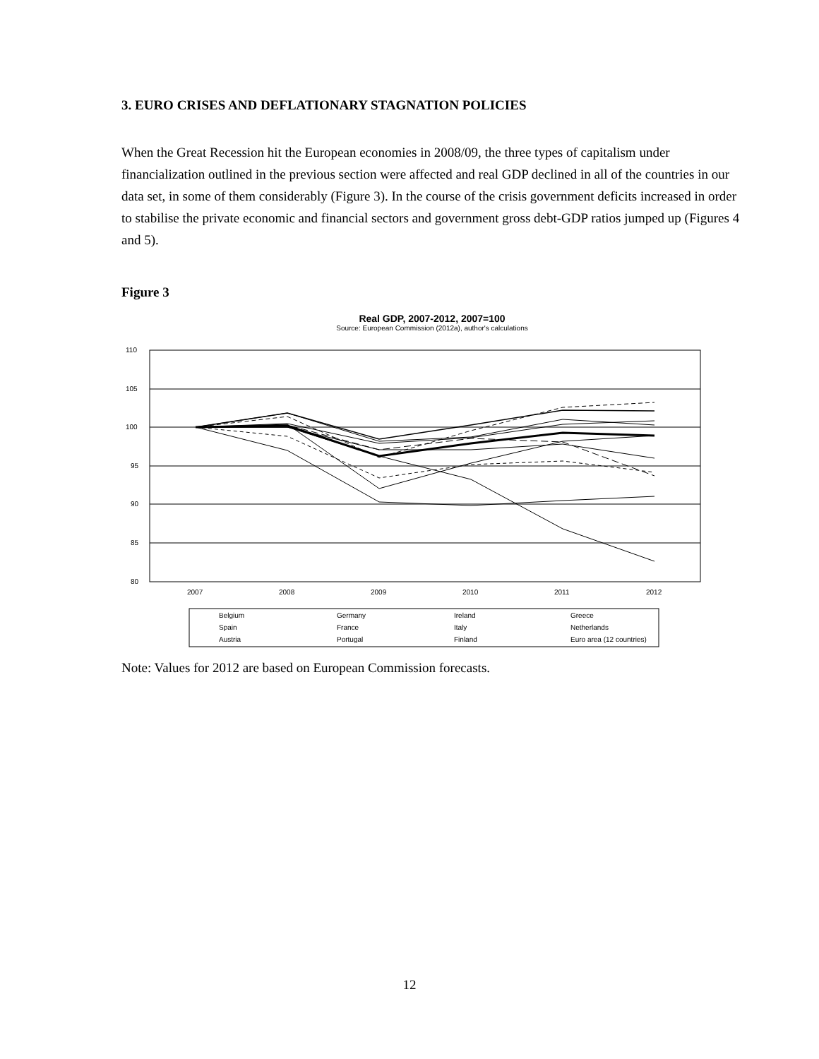3. EURO CRISES AND DEFLATIONARY STAGNATION POLICIES
When the Great Recession hit the European economies in 2008/09, the three types of capitalism under financialization outlined in the previous section were affected and real GDP declined in all of the countries in our data set, in some of them considerably (Figure 3). In the course of the crisis government deficits increased in order to stabilise the private economic and financial sectors and government gross debt-GDP ratios jumped up (Figures 4 and 5).
Figure 3
Real GDP, 2007-2012, 2007=100
Source: European Commission (2012a), author's calculations
110
105
100
95
90
85
80
2007
2008
2009
2010
2011
2012
Belgium
Germany
Ireland
Greece
Spain
France
Italy
Netherlands
Austria
Portugal
Finland
Euro area (12 countries)
Note: Values for 2012 are based on European Commission forecasts.
12